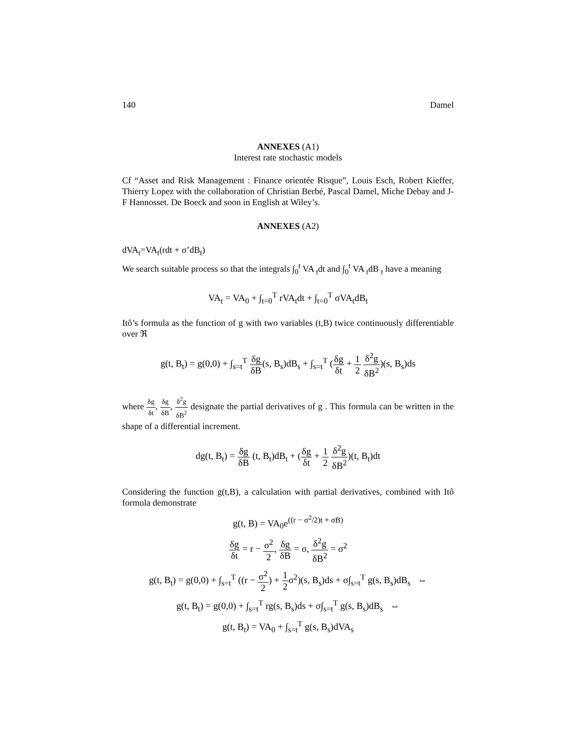140 Damel
ANNEXES (A1)
Interest rate stochastic models
Cf “Asset and Risk Management : Finance orientée Risque”, Louis Esch, Robert Kieffer, Thierry Lopez with the collaboration of Christian Berbé, Pascal Damel, Miche Debay and J-F Hannosset. De Boeck and soon in English at Wiley’s.
ANNEXES (A2)
dVA<sub>t</sub>=VA<sub>t</sub>(rdt + σ’dB<sub>t</sub>)
We search suitable process so that the integrals ∫<sub>0</sub><sup>t</sup> VA <sub>t</sub>dt and ∫<sub>0</sub><sup>t</sup> VA <sub>t</sub>dB <sub>t</sub> have a meaning
VA<sub>t</sub> = VA<sub>0</sub> + ∫<sub>t=0</sub><sup>T</sup> rVA<sub>t</sub>dt + ∫<sub>t=0</sub><sup>T</sup> σVA<sub>t</sub>dB<sub>t</sub>
Itô’s formula as the function of g with two variables (t,B) twice continuously differentiable over ℜ
g(t, B<sub>t</sub>) = g(0,0) + ∫<sub>s=t</sub><sup>T</sup> δg δB(s, B<sub>s</sub>)dB<sub>s</sub> + ∫<sub>s=t</sub><sup>T</sup> (δg δt + 1 2 δ<sup>2</sup>g δB<sup>2</sup>)(s, B<sub>s</sub>)ds
where δg δt, δg δB, δ<sup>2</sup>g δB<sup>2</sup> designate the partial derivatives of g . This formula can be written in the shape of a differential increment.
dg(t, B<sub>t</sub>) = δg δB (t, B<sub>t</sub>)dB<sub>t</sub> + (δg δt + 1 2 δ<sup>2</sup>g δB<sup>2</sup>)(t, B<sub>t</sub>)dt
Considering the function g(t,B), a calculation with partial derivatives, combined with Itô formula demonstrate
g(t, B) = VA<sub>0</sub>e<sup>((r − σ<sup>2</sup>/2)t + σB)</sup>
δg δt = r − σ<sup>2</sup> 2, δg δB = σ, δ<sup>2</sup>g δB<sup>2</sup> = σ<sup>2</sup>
g(t, B<sub>t</sub>) = g(0,0) + ∫<sub>s=t</sub><sup>T</sup> ((r − σ<sup>2</sup> 2) + 1 2σ<sup>2</sup>)(s, B<sub>s</sub>)ds + σ∫<sub>s=t</sub><sup>T</sup> g(s, B<sub>s</sub>)dB<sub>s</sub> ⇔
g(t, B<sub>t</sub>) = g(0,0) + ∫<sub>s=t</sub><sup>T</sup> rg(s, B<sub>s</sub>)ds + σ∫<sub>s=t</sub><sup>T</sup> g(s, B<sub>s</sub>)dB<sub>s</sub> ⇔
g(t, B<sub>t</sub>) = VA<sub>0</sub> + ∫<sub>s=t</sub><sup>T</sup> g(s, B<sub>s</sub>)dVA<sub>s</sub>